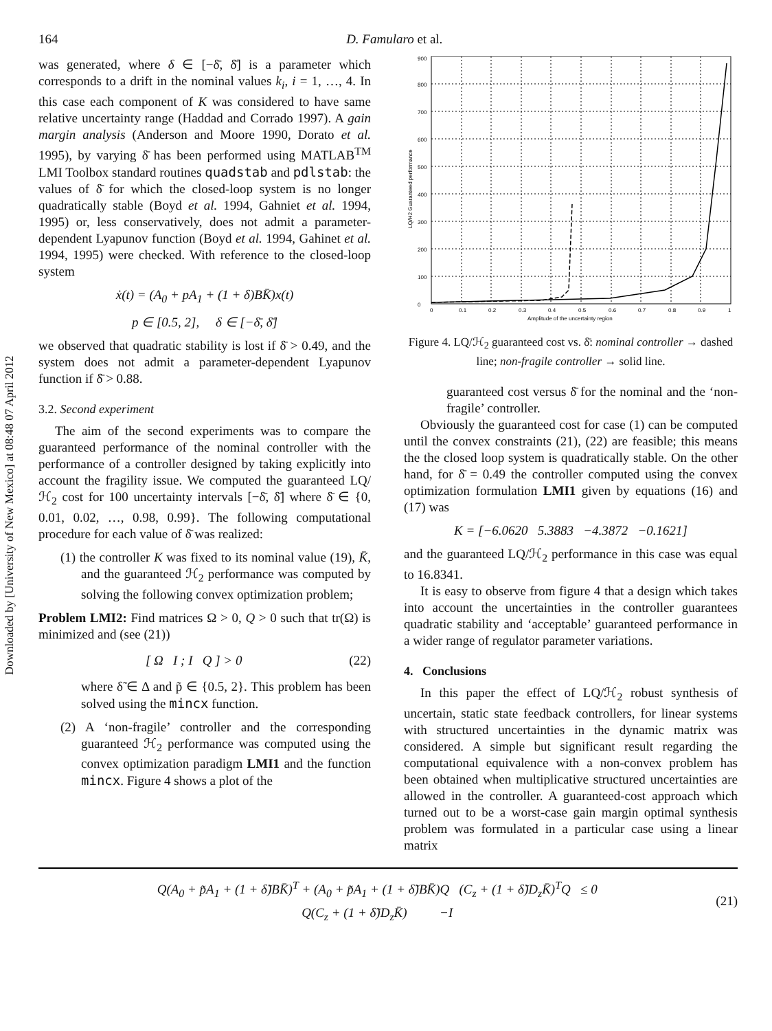Downloaded by [University of New Mexico] at 08:48 07 April 2012
164 D. Famularo et al.
was generated, where δ ∈ [−δ̄, δ̄] is a parameter which corresponds to a drift in the nominal values k<sub>i</sub>, i = 1, …, 4. In this case each component of K was considered to have same relative uncertainty range (Haddad and Corrado 1997). A gain margin analysis (Anderson and Moore 1990, Dorato et al. 1995), by varying δ̄ has been performed using MATLAB<sup>TM</sup> LMI Toolbox standard routines quadstab and pdlstab: the values of δ̄ for which the closed-loop system is no longer quadratically stable (Boyd et al. 1994, Gahniet et al. 1994, 1995) or, less conservatively, does not admit a parameter-dependent Lyapunov function (Boyd et al. 1994, Gahinet et al. 1994, 1995) were checked. With reference to the closed-loop system
ẋ(t) = (A<sub>0</sub> + pA<sub>1</sub> + (1 + δ)BK̄)x(t)
p ∈ [0.5, 2], δ ∈ [−δ̄, δ̄]
we observed that quadratic stability is lost if δ̄ > 0.49, and the system does not admit a parameter-dependent Lyapunov function if δ̄ > 0.88.
3.2. Second experiment
The aim of the second experiments was to compare the guaranteed performance of the nominal controller with the performance of a controller designed by taking explicitly into account the fragility issue. We computed the guaranteed LQ/ℋ<sub>2</sub> cost for 100 uncertainty intervals [−δ̄, δ̄] where δ̄ ∈ {0, 0.01, 0.02, …, 0.98, 0.99}. The following computational procedure for each value of δ̄ was realized:
(1) the controller K was fixed to its nominal value (19), K̄, and the guaranteed ℋ<sub>2</sub> performance was computed by solving the following convex optimization problem;
Problem LMI2: Find matrices Ω > 0, Q > 0 such that tr(Ω) is minimized and (see (21))
[ Ω I ; I Q ] > 0 (22)
where δ̃ ∈ Δ and p̃ ∈ {0.5, 2}. This problem has been solved using the mincx function.
(2) A ‘non-fragile’ controller and the corresponding guaranteed ℋ<sub>2</sub> performance was computed using the convex optimization paradigm LMI1 and the function mincx. Figure 4 shows a plot of the
0
100
200
300
400
500
600
700
800
900
0
0.1
0.2
0.3
0.4
0.5
0.6
0.7
0.8
0.9
1
Amplitude of the uncertainty region
LQ/H2 Guaranteed performance
Figure 4. LQ/ℋ<sub>2</sub> guaranteed cost vs. δ̄: nominal controller → dashed line; non-fragile controller → solid line.
guaranteed cost versus δ̄ for the nominal and the ‘non-fragile’ controller.
Obviously the guaranteed cost for case (1) can be computed until the convex constraints (21), (22) are feasible; this means the the closed loop system is quadratically stable. On the other hand, for δ̄ = 0.49 the controller computed using the convex optimization formulation LMI1 given by equations (16) and (17) was
K = [−6.0620 5.3883 −4.3872 −0.1621]
and the guaranteed LQ/ℋ<sub>2</sub> performance in this case was equal to 16.8341.
It is easy to observe from figure 4 that a design which takes into account the uncertainties in the controller guarantees quadratic stability and ‘acceptable’ guaranteed performance in a wider range of regulator parameter variations.
4. Conclusions
In this paper the effect of LQ/ℋ<sub>2</sub> robust synthesis of uncertain, static state feedback controllers, for linear systems with structured uncertainties in the dynamic matrix was considered. A simple but significant result regarding the computational equivalence with a non-convex problem has been obtained when multiplicative structured uncertainties are allowed in the controller. A guaranteed-cost approach which turned out to be a worst-case gain margin optimal synthesis problem was formulated in a particular case using a linear matrix
Q(A<sub>0</sub> + p̃A<sub>1</sub> + (1 + δ̃)BK̄)<sup>T</sup> + (A<sub>0</sub> + p̃A<sub>1</sub> + (1 + δ̃)BK̄)Q (C<sub>z</sub> + (1 + δ̃)D<sub>z</sub>K̄)<sup>T</sup>Q ≤ 0
Q(C<sub>z</sub> + (1 + δ̃)D<sub>z</sub>K̄) −I
(21)